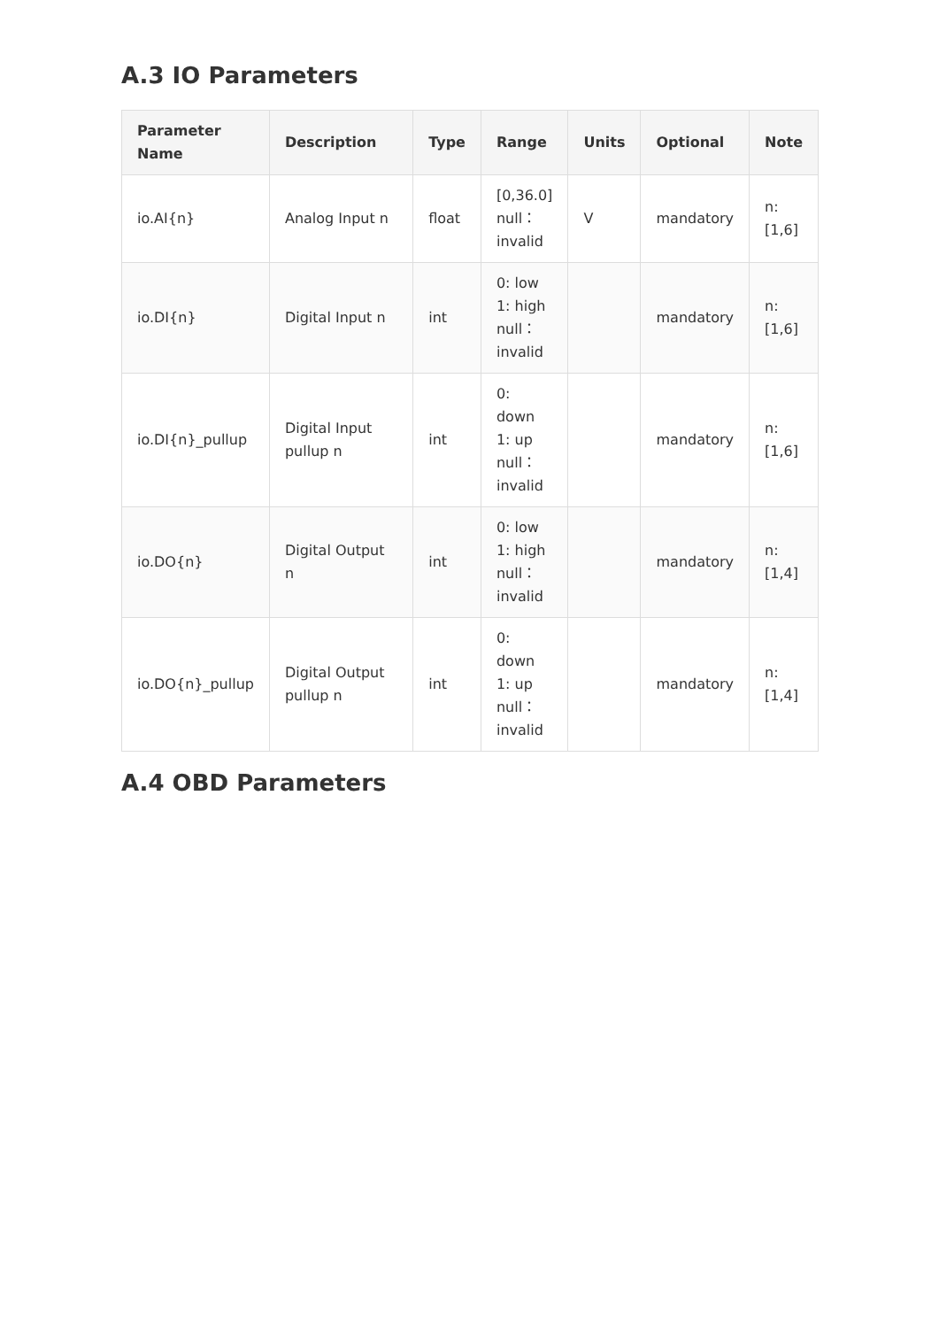A.3 IO Parameters
| Parameter Name | Description | Type | Range | Units | Optional | Note |
| --- | --- | --- | --- | --- | --- | --- |
| io.AI{n} | Analog Input n | float | [0,36.0] null： invalid | V | mandatory | n: [1,6] |
| io.DI{n} | Digital Input n | int | 0: low 1: high null： invalid | | mandatory | n: [1,6] |
| io.DI{n}_pullup | Digital Input pullup n | int | 0: down 1: up null： invalid | | mandatory | n: [1,6] |
| io.DO{n} | Digital Output n | int | 0: low 1: high null： invalid | | mandatory | n: [1,4] |
| io.DO{n}_pullup | Digital Output pullup n | int | 0: down 1: up null： invalid | | mandatory | n: [1,4] |
A.4 OBD Parameters